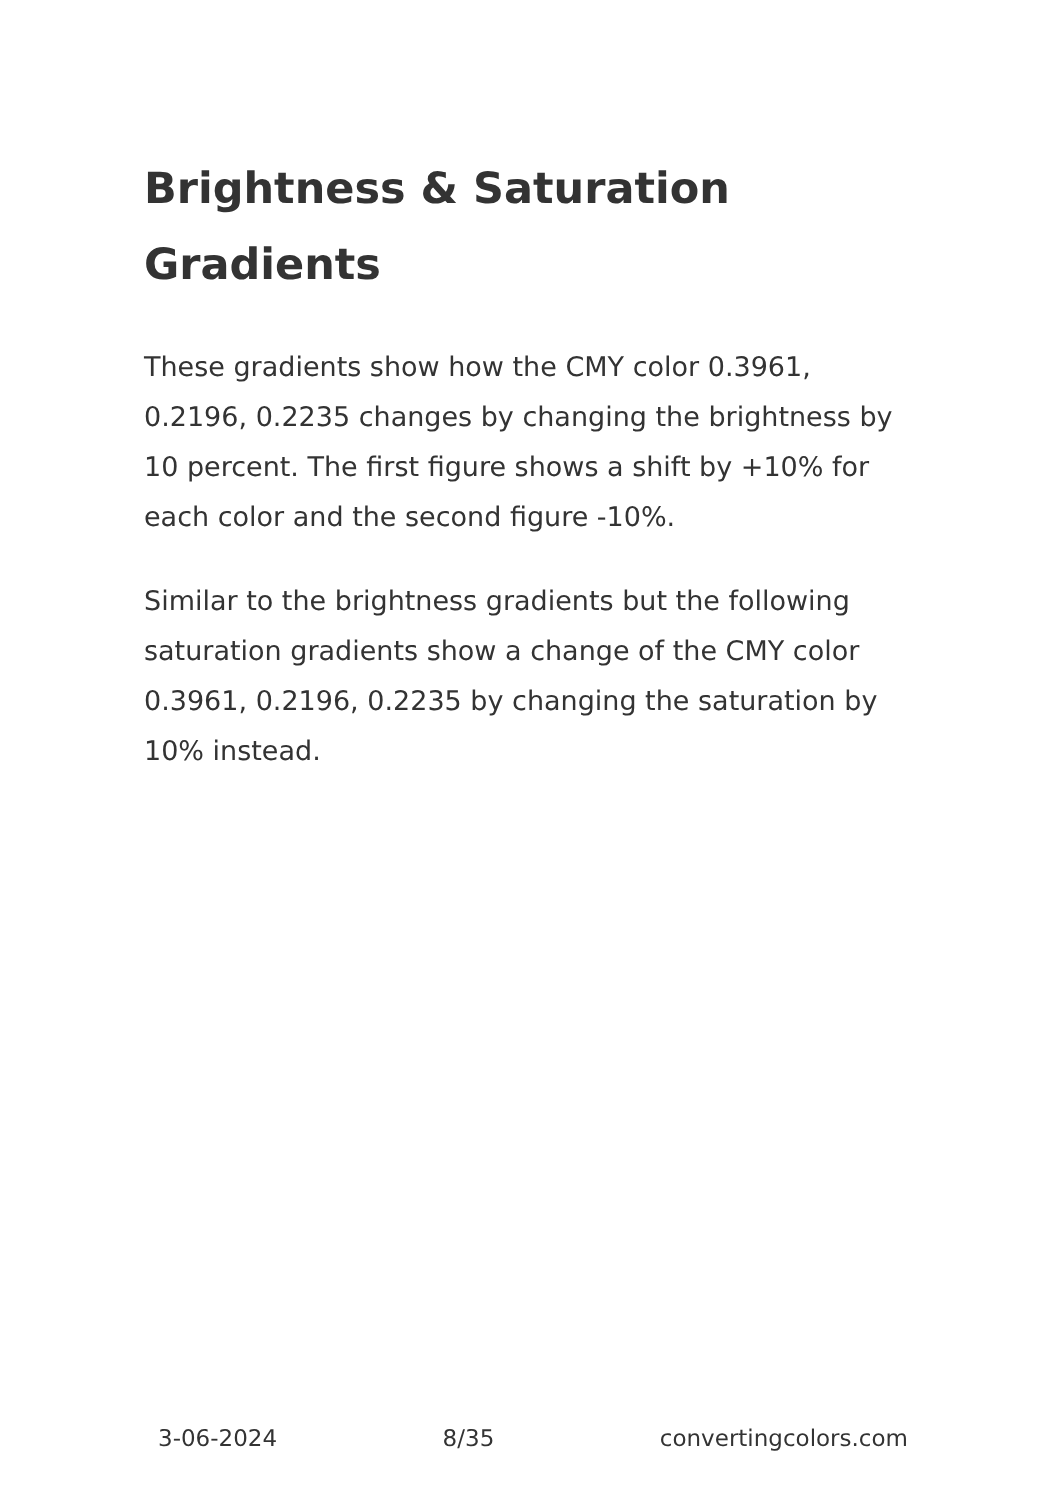Brightness & Saturation Gradients
These gradients show how the CMY color 0.3961, 0.2196, 0.2235 changes by changing the brightness by 10 percent. The first figure shows a shift by +10% for each color and the second figure -10%.
Similar to the brightness gradients but the following saturation gradients show a change of the CMY color 0.3961, 0.2196, 0.2235 by changing the saturation by 10% instead.
3-06-2024 8/35 convertingcolors.com